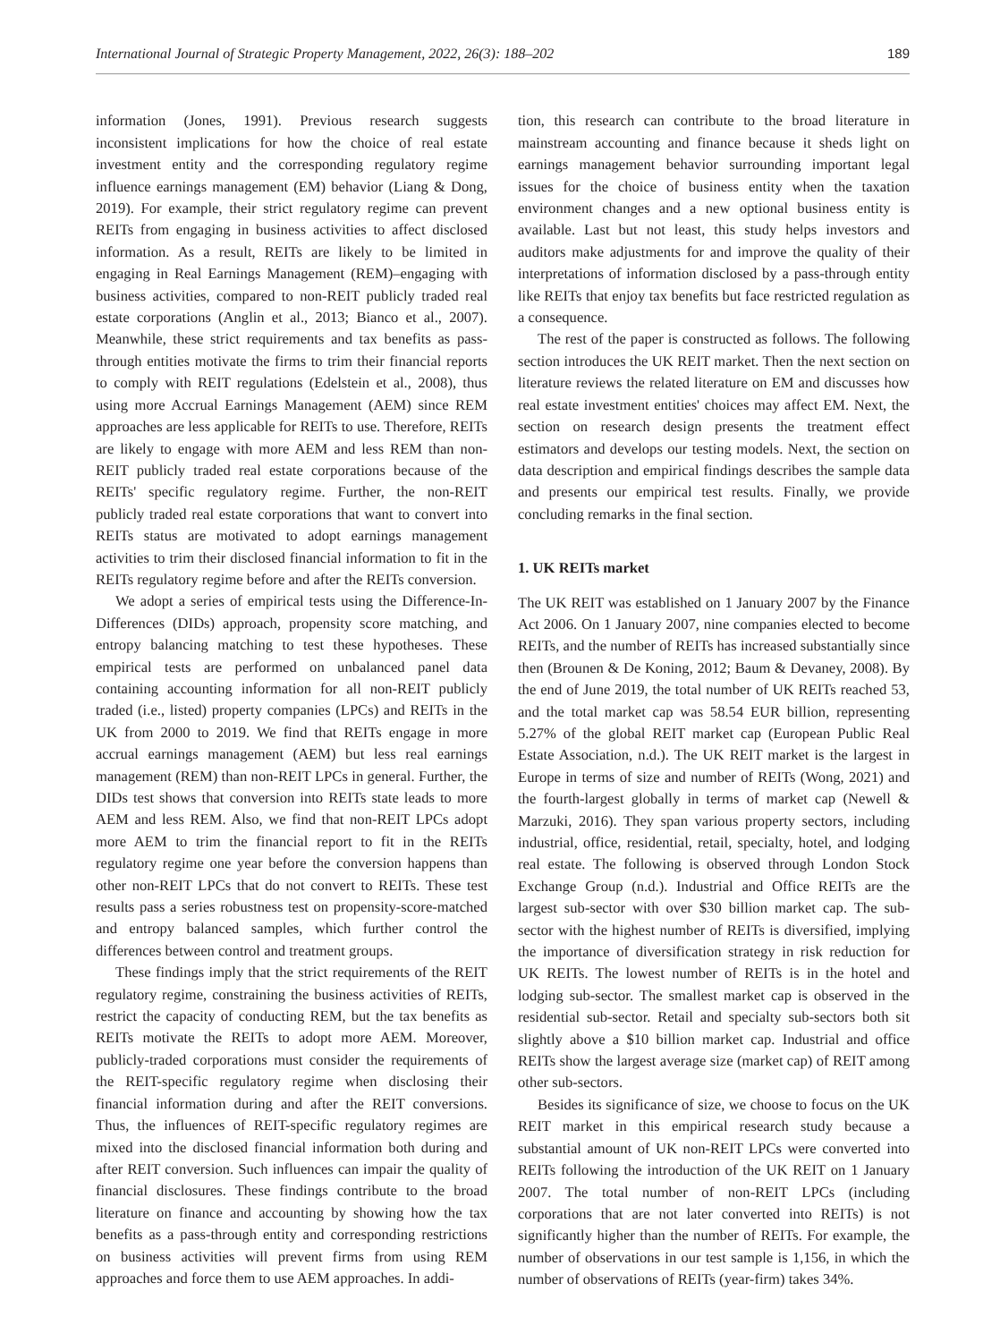International Journal of Strategic Property Management, 2022, 26(3): 188–202 189
information (Jones, 1991). Previous research suggests inconsistent implications for how the choice of real estate investment entity and the corresponding regulatory regime influence earnings management (EM) behavior (Liang & Dong, 2019). For example, their strict regulatory regime can prevent REITs from engaging in business activities to affect disclosed information. As a result, REITs are likely to be limited in engaging in Real Earnings Management (REM)–engaging with business activities, compared to non-REIT publicly traded real estate corporations (Anglin et al., 2013; Bianco et al., 2007). Meanwhile, these strict requirements and tax benefits as pass-through entities motivate the firms to trim their financial reports to comply with REIT regulations (Edelstein et al., 2008), thus using more Accrual Earnings Management (AEM) since REM approaches are less applicable for REITs to use. Therefore, REITs are likely to engage with more AEM and less REM than non-REIT publicly traded real estate corporations because of the REITs' specific regulatory regime. Further, the non-REIT publicly traded real estate corporations that want to convert into REITs status are motivated to adopt earnings management activities to trim their disclosed financial information to fit in the REITs regulatory regime before and after the REITs conversion.
We adopt a series of empirical tests using the Difference-In-Differences (DIDs) approach, propensity score matching, and entropy balancing matching to test these hypotheses. These empirical tests are performed on unbalanced panel data containing accounting information for all non-REIT publicly traded (i.e., listed) property companies (LPCs) and REITs in the UK from 2000 to 2019. We find that REITs engage in more accrual earnings management (AEM) but less real earnings management (REM) than non-REIT LPCs in general. Further, the DIDs test shows that conversion into REITs state leads to more AEM and less REM. Also, we find that non-REIT LPCs adopt more AEM to trim the financial report to fit in the REITs regulatory regime one year before the conversion happens than other non-REIT LPCs that do not convert to REITs. These test results pass a series robustness test on propensity-score-matched and entropy balanced samples, which further control the differences between control and treatment groups.
These findings imply that the strict requirements of the REIT regulatory regime, constraining the business activities of REITs, restrict the capacity of conducting REM, but the tax benefits as REITs motivate the REITs to adopt more AEM. Moreover, publicly-traded corporations must consider the requirements of the REIT-specific regulatory regime when disclosing their financial information during and after the REIT conversions. Thus, the influences of REIT-specific regulatory regimes are mixed into the disclosed financial information both during and after REIT conversion. Such influences can impair the quality of financial disclosures. These findings contribute to the broad literature on finance and accounting by showing how the tax benefits as a pass-through entity and corresponding restrictions on business activities will prevent firms from using REM approaches and force them to use AEM approaches. In addi-
tion, this research can contribute to the broad literature in mainstream accounting and finance because it sheds light on earnings management behavior surrounding important legal issues for the choice of business entity when the taxation environment changes and a new optional business entity is available. Last but not least, this study helps investors and auditors make adjustments for and improve the quality of their interpretations of information disclosed by a pass-through entity like REITs that enjoy tax benefits but face restricted regulation as a consequence.
The rest of the paper is constructed as follows. The following section introduces the UK REIT market. Then the next section on literature reviews the related literature on EM and discusses how real estate investment entities' choices may affect EM. Next, the section on research design presents the treatment effect estimators and develops our testing models. Next, the section on data description and empirical findings describes the sample data and presents our empirical test results. Finally, we provide concluding remarks in the final section.
1. UK REITs market
The UK REIT was established on 1 January 2007 by the Finance Act 2006. On 1 January 2007, nine companies elected to become REITs, and the number of REITs has increased substantially since then (Brounen & De Koning, 2012; Baum & Devaney, 2008). By the end of June 2019, the total number of UK REITs reached 53, and the total market cap was 58.54 EUR billion, representing 5.27% of the global REIT market cap (European Public Real Estate Association, n.d.). The UK REIT market is the largest in Europe in terms of size and number of REITs (Wong, 2021) and the fourth-largest globally in terms of market cap (Newell & Marzuki, 2016). They span various property sectors, including industrial, office, residential, retail, specialty, hotel, and lodging real estate. The following is observed through London Stock Exchange Group (n.d.). Industrial and Office REITs are the largest sub-sector with over $30 billion market cap. The sub-sector with the highest number of REITs is diversified, implying the importance of diversification strategy in risk reduction for UK REITs. The lowest number of REITs is in the hotel and lodging sub-sector. The smallest market cap is observed in the residential sub-sector. Retail and specialty sub-sectors both sit slightly above a $10 billion market cap. Industrial and office REITs show the largest average size (market cap) of REIT among other sub-sectors.
Besides its significance of size, we choose to focus on the UK REIT market in this empirical research study because a substantial amount of UK non-REIT LPCs were converted into REITs following the introduction of the UK REIT on 1 January 2007. The total number of non-REIT LPCs (including corporations that are not later converted into REITs) is not significantly higher than the number of REITs. For example, the number of observations in our test sample is 1,156, in which the number of observations of REITs (year-firm) takes 34%.